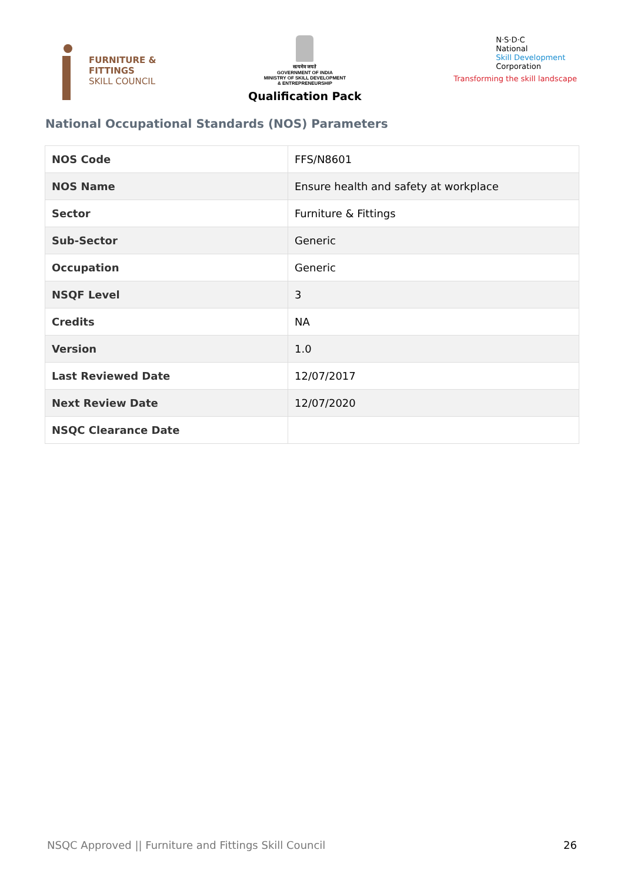FURNITURE &
FITTINGS
SKILL COUNCIL
सत्यमेव जयते
GOVERNMENT OF INDIA
MINISTRY OF SKILL DEVELOPMENT
& ENTREPRENEURSHIP
Qualification Pack
N·S·D·C
National
Skill Development
Corporation
Transforming the skill landscape
National Occupational Standards (NOS) Parameters
| NOS Code | FFS/N8601 |
| NOS Name | Ensure health and safety at workplace |
| Sector | Furniture & Fittings |
| Sub-Sector | Generic |
| Occupation | Generic |
| NSQF Level | 3 |
| Credits | NA |
| Version | 1.0 |
| Last Reviewed Date | 12/07/2017 |
| Next Review Date | 12/07/2020 |
| NSQC Clearance Date | |
NSQC Approved || Furniture and Fittings Skill Council 26